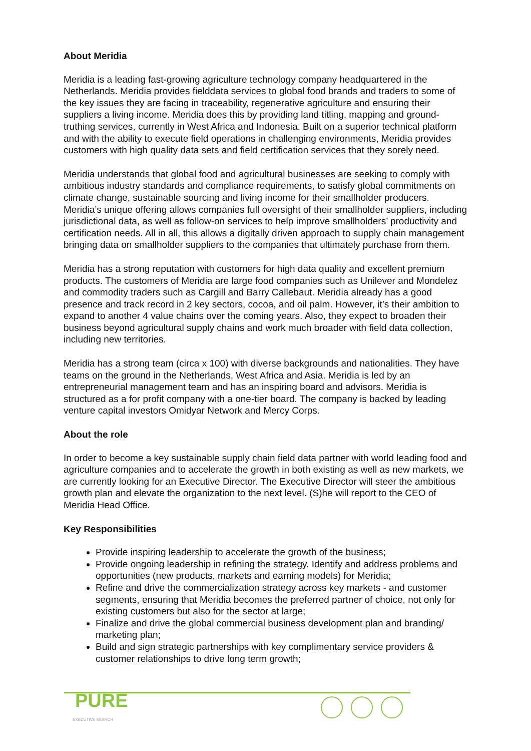About Meridia
Meridia is a leading fast-growing agriculture technology company headquartered in the Netherlands. Meridia provides fielddata services to global food brands and traders to some of the key issues they are facing in traceability, regenerative agriculture and ensuring their suppliers a living income. Meridia does this by providing land titling, mapping and ground-truthing services, currently in West Africa and Indonesia. Built on a superior technical platform and with the ability to execute field operations in challenging environments, Meridia provides customers with high quality data sets and field certification services that they sorely need.
Meridia understands that global food and agricultural businesses are seeking to comply with ambitious industry standards and compliance requirements, to satisfy global commitments on climate change, sustainable sourcing and living income for their smallholder producers. Meridia’s unique offering allows companies full oversight of their smallholder suppliers, including jurisdictional data, as well as follow-on services to help improve smallholders’ productivity and certification needs. All in all, this allows a digitally driven approach to supply chain management bringing data on smallholder suppliers to the companies that ultimately purchase from them.
Meridia has a strong reputation with customers for high data quality and excellent premium products. The customers of Meridia are large food companies such as Unilever and Mondelez and commodity traders such as Cargill and Barry Callebaut. Meridia already has a good presence and track record in 2 key sectors, cocoa, and oil palm. However, it’s their ambition to expand to another 4 value chains over the coming years. Also, they expect to broaden their business beyond agricultural supply chains and work much broader with field data collection, including new territories.
Meridia has a strong team (circa x 100) with diverse backgrounds and nationalities. They have teams on the ground in the Netherlands, West Africa and Asia. Meridia is led by an entrepreneurial management team and has an inspiring board and advisors. Meridia is structured as a for profit company with a one-tier board. The company is backed by leading venture capital investors Omidyar Network and Mercy Corps.
About the role
In order to become a key sustainable supply chain field data partner with world leading food and agriculture companies and to accelerate the growth in both existing as well as new markets, we are currently looking for an Executive Director. The Executive Director will steer the ambitious growth plan and elevate the organization to the next level. (S)he will report to the CEO of Meridia Head Office.
Key Responsibilities
Provide inspiring leadership to accelerate the growth of the business;
Provide ongoing leadership in refining the strategy. Identify and address problems and opportunities (new products, markets and earning models) for Meridia;
Refine and drive the commercialization strategy across key markets - and customer segments, ensuring that Meridia becomes the preferred partner of choice, not only for existing customers but also for the sector at large;
Finalize and drive the global commercial business development plan and branding/ marketing plan;
Build and sign strategic partnerships with key complimentary service providers & customer relationships to drive long term growth;
PURE
EXECUTIVE SEARCH